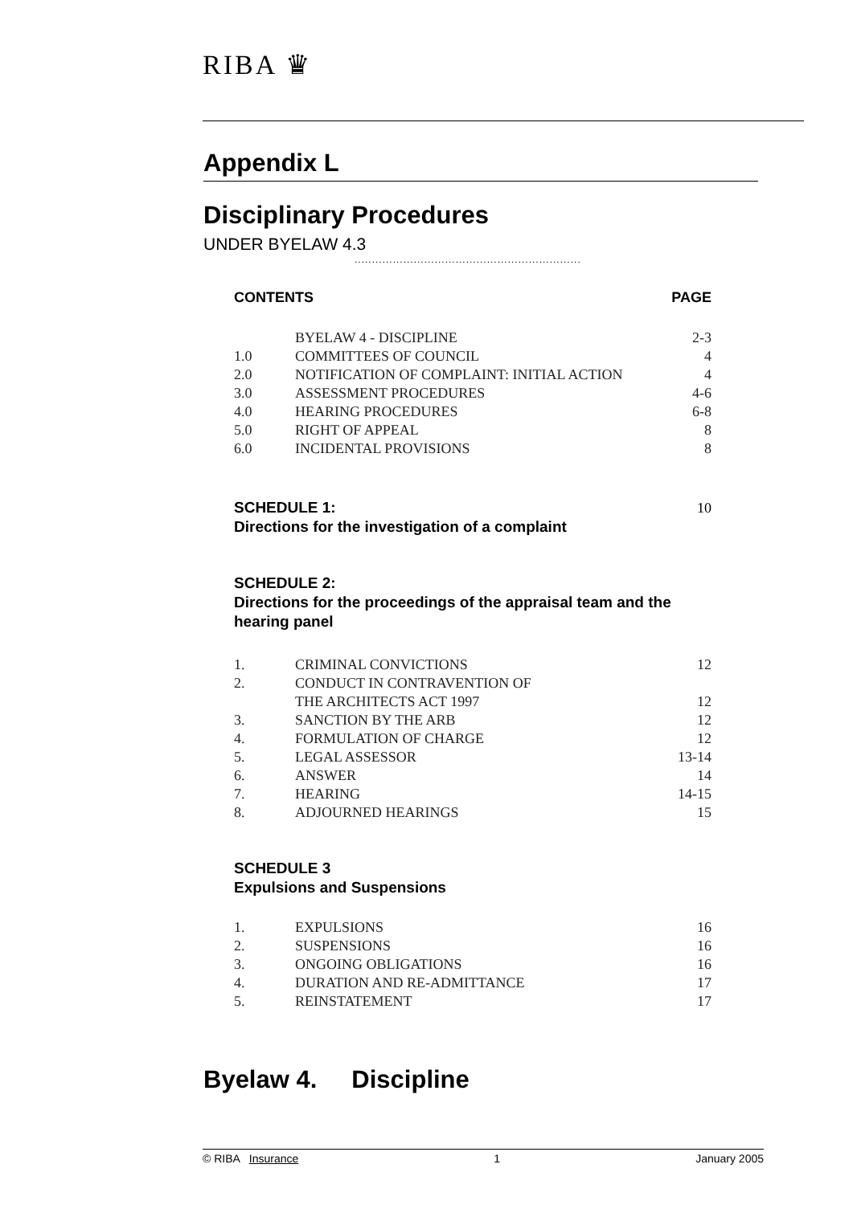RIBA ♛
Appendix L
Disciplinary Procedures
UNDER BYELAW 4.3
.................................................................
CONTENTS PAGE
| | BYELAW 4 - DISCIPLINE | 2-3 |
| 1.0 | COMMITTEES OF COUNCIL | 4 |
| 2.0 | NOTIFICATION OF COMPLAINT: INITIAL ACTION | 4 |
| 3.0 | ASSESSMENT PROCEDURES | 4-6 |
| 4.0 | HEARING PROCEDURES | 6-8 |
| 5.0 | RIGHT OF APPEAL | 8 |
| 6.0 | INCIDENTAL PROVISIONS | 8 |
SCHEDULE 1: 10
Directions for the investigation of a complaint
SCHEDULE 2:
Directions for the proceedings of the appraisal team and the hearing panel
| 1. | CRIMINAL CONVICTIONS | 12 |
| 2. | CONDUCT IN CONTRAVENTION OF | |
| | THE ARCHITECTS ACT 1997 | 12 |
| 3. | SANCTION BY THE ARB | 12 |
| 4. | FORMULATION OF CHARGE | 12 |
| 5. | LEGAL ASSESSOR | 13-14 |
| 6. | ANSWER | 14 |
| 7. | HEARING | 14-15 |
| 8. | ADJOURNED HEARINGS | 15 |
SCHEDULE 3
Expulsions and Suspensions
| 1. | EXPULSIONS | 16 |
| 2. | SUSPENSIONS | 16 |
| 3. | ONGOING OBLIGATIONS | 16 |
| 4. | DURATION AND RE-ADMITTANCE | 17 |
| 5. | REINSTATEMENT | 17 |
Byelaw 4. Discipline
© RIBA Insurance 1 January 2005